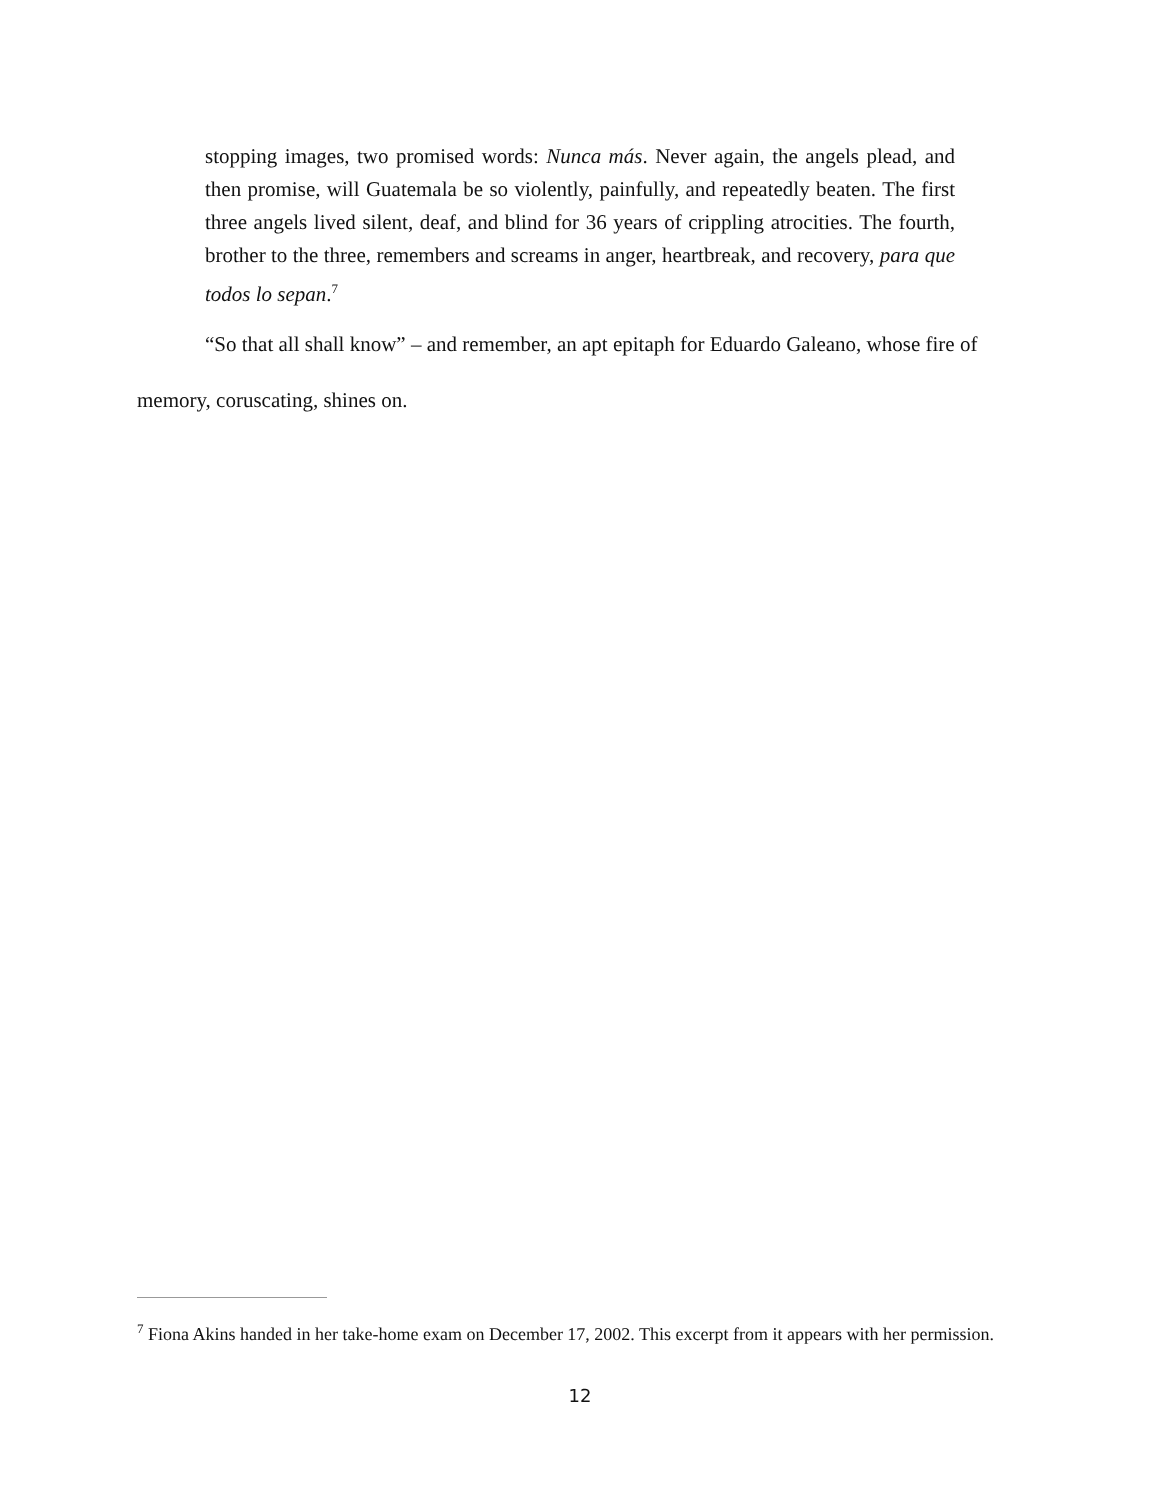stopping images, two promised words: Nunca más. Never again, the angels plead, and then promise, will Guatemala be so violently, painfully, and repeatedly beaten. The first three angels lived silent, deaf, and blind for 36 years of crippling atrocities. The fourth, brother to the three, remembers and screams in anger, heartbreak, and recovery, para que todos lo sepan.<sup>7</sup>
“So that all shall know” – and remember, an apt epitaph for Eduardo Galeano, whose fire of memory, coruscating, shines on.
<sup>7</sup> Fiona Akins handed in her take-home exam on December 17, 2002. This excerpt from it appears with her permission.
12